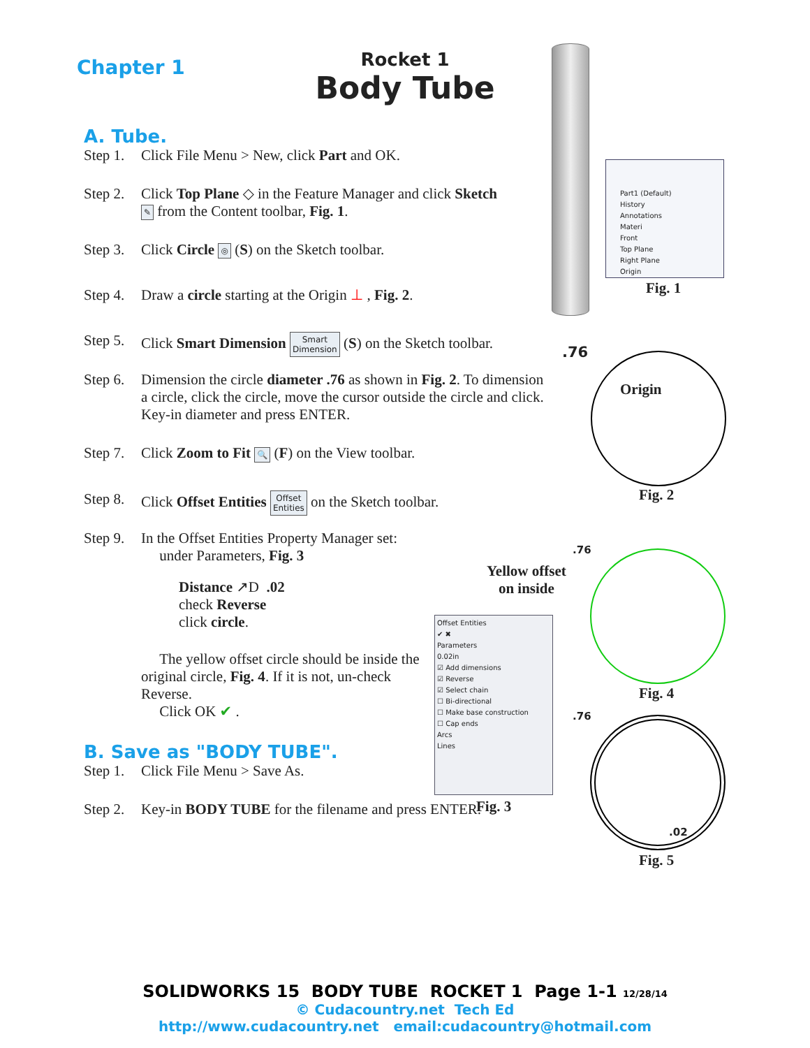Chapter 1
Rocket 1
Body Tube
Part1 (Default)
History
Annotations
Materi
Front
Top Plane
Right Plane
Origin
Fig. 1
.76
Origin
Fig. 2
.76
Yellow offset
on inside
Fig. 4
Offset Entities
✔ ✖
Parameters
0.02in
☑ Add dimensions
☑ Reverse
☑ Select chain
☐ Bi-directional
☐ Make base construction
☐ Cap ends
Arcs
Lines
Fig. 3
.76
.02
Fig. 5
A. Tube.
Step 1. Click File Menu > New, click Part and OK.
Step 2. Click Top Plane ◇ in the Feature Manager and click Sketch
✎ from the Content toolbar, Fig. 1.
Step 3. Click Circle ◎ (S) on the Sketch toolbar.
Step 4. Draw a circle starting at the Origin ⊥ , Fig. 2.
Step 5. Click Smart Dimension Smart
Dimension (S) on the Sketch toolbar.
Step 6. Dimension the circle diameter .76 as shown in Fig. 2. To dimension a circle, click the circle, move the cursor outside the circle and click. Key-in diameter and press ENTER.
Step 7. Click Zoom to Fit 🔍 (F) on the View toolbar.
Step 8. Click Offset Entities Offset
Entities on the Sketch toolbar.
Step 9. In the Offset Entities Property Manager set:
under Parameters, Fig. 3
Distance ↗D .02
check Reverse
click circle.
The yellow offset circle should be inside the original circle, Fig. 4. If it is not, un-check Reverse.
Click OK ✔ .
B. Save as "BODY TUBE".
Step 1. Click File Menu > Save As.
Step 2. Key-in BODY TUBE for the filename and press ENTER.
SOLIDWORKS 15 BODY TUBE ROCKET 1 Page 1-1 12/28/14
© Cudacountry.net Tech Ed
http://www.cudacountry.net email:cudacountry@hotmail.com